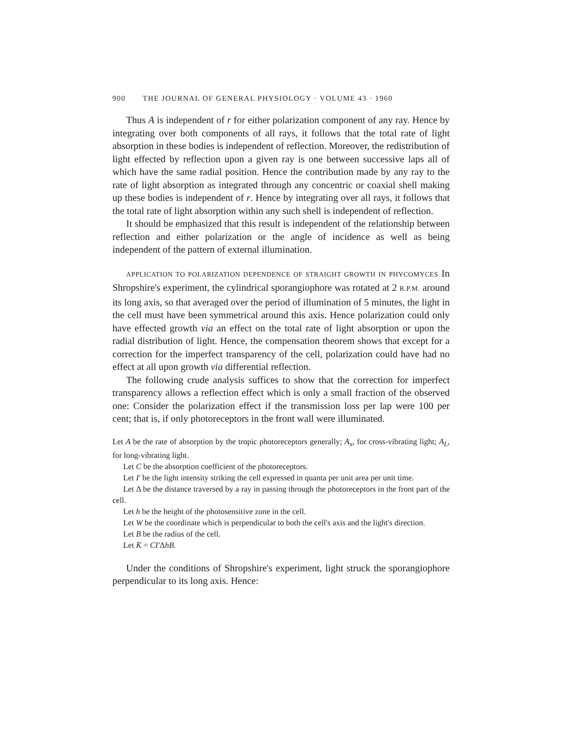900 THE JOURNAL OF GENERAL PHYSIOLOGY · VOLUME 43 · 1960
Thus A is independent of r for either polarization component of any ray. Hence by integrating over both components of all rays, it follows that the total rate of light absorption in these bodies is independent of reflection. Moreover, the redistribution of light effected by reflection upon a given ray is one between successive laps all of which have the same radial position. Hence the contribution made by any ray to the rate of light absorption as integrated through any concentric or coaxial shell making up these bodies is independent of r. Hence by integrating over all rays, it follows that the total rate of light absorption within any such shell is independent of reflection.
It should be emphasized that this result is independent of the relationship between reflection and either polarization or the angle of incidence as well as being independent of the pattern of external illumination.
APPLICATION TO POLARIZATION DEPENDENCE OF STRAIGHT GROWTH IN PHYCOMYCES In Shropshire's experiment, the cylindrical sporangiophore was rotated at 2 R.P.M. around its long axis, so that averaged over the period of illumination of 5 minutes, the light in the cell must have been symmetrical around this axis. Hence polarization could only have effected growth via an effect on the total rate of light absorption or upon the radial distribution of light. Hence, the compensation theorem shows that except for a correction for the imperfect transparency of the cell, polarization could have had no effect at all upon growth via differential reflection.
The following crude analysis suffices to show that the correction for imperfect transparency allows a reflection effect which is only a small fraction of the observed one: Consider the polarization effect if the transmission loss per lap were 100 per cent; that is, if only photoreceptors in the front wall were illuminated.
Let A be the rate of absorption by the tropic photoreceptors generally; A<sub>x</sub>, for cross-vibrating light; A<sub>L</sub>, for long-vibrating light.
Let C be the absorption coefficient of the photoreceptors.
Let I′ be the light intensity striking the cell expressed in quanta per unit area per unit time.
Let Δ be the distance traversed by a ray in passing through the photoreceptors in the front part of the cell.
Let h be the height of the photosensitive zone in the cell.
Let W be the coordinate which is perpendicular to both the cell's axis and the light's direction.
Let B be the radius of the cell.
Let K̄ = CI′ΔhB.
Under the conditions of Shropshire's experiment, light struck the sporangiophore perpendicular to its long axis. Hence: